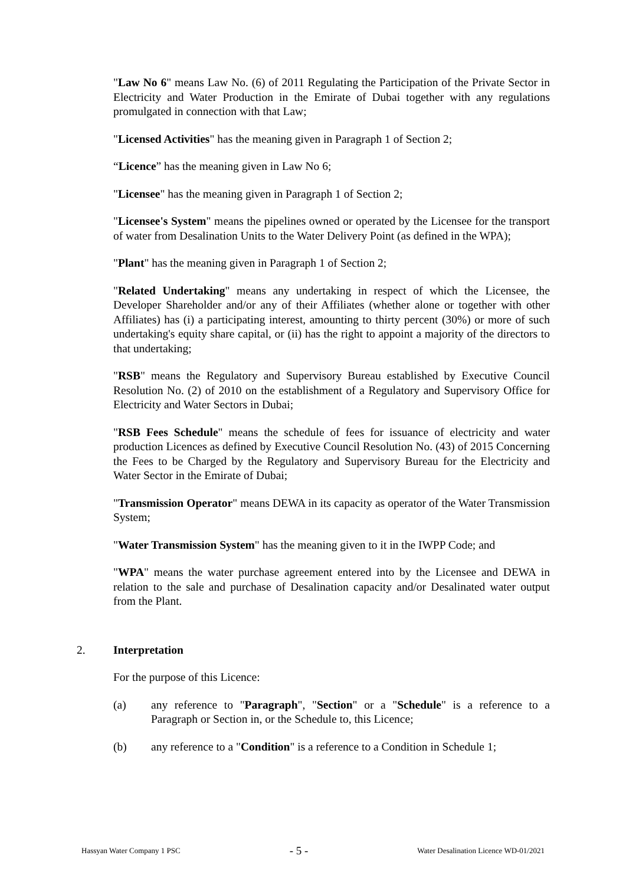"Law No 6" means Law No. (6) of 2011 Regulating the Participation of the Private Sector in Electricity and Water Production in the Emirate of Dubai together with any regulations promulgated in connection with that Law;
"Licensed Activities" has the meaning given in Paragraph 1 of Section 2;
“Licence” has the meaning given in Law No 6;
"Licensee" has the meaning given in Paragraph 1 of Section 2;
"Licensee's System" means the pipelines owned or operated by the Licensee for the transport of water from Desalination Units to the Water Delivery Point (as defined in the WPA);
"Plant" has the meaning given in Paragraph 1 of Section 2;
"Related Undertaking" means any undertaking in respect of which the Licensee, the Developer Shareholder and/or any of their Affiliates (whether alone or together with other Affiliates) has (i) a participating interest, amounting to thirty percent (30%) or more of such undertaking's equity share capital, or (ii) has the right to appoint a majority of the directors to that undertaking;
"RSB" means the Regulatory and Supervisory Bureau established by Executive Council Resolution No. (2) of 2010 on the establishment of a Regulatory and Supervisory Office for Electricity and Water Sectors in Dubai;
"RSB Fees Schedule" means the schedule of fees for issuance of electricity and water production Licences as defined by Executive Council Resolution No. (43) of 2015 Concerning the Fees to be Charged by the Regulatory and Supervisory Bureau for the Electricity and Water Sector in the Emirate of Dubai;
"Transmission Operator" means DEWA in its capacity as operator of the Water Transmission System;
"Water Transmission System" has the meaning given to it in the IWPP Code; and
"WPA" means the water purchase agreement entered into by the Licensee and DEWA in relation to the sale and purchase of Desalination capacity and/or Desalinated water output from the Plant.
2. Interpretation
For the purpose of this Licence:
(a) any reference to "Paragraph", "Section" or a "Schedule" is a reference to a Paragraph or Section in, or the Schedule to, this Licence;
(b) any reference to a "Condition" is a reference to a Condition in Schedule 1;
Hassyan Water Company 1 PSC - 5 - Water Desalination Licence WD-01/2021